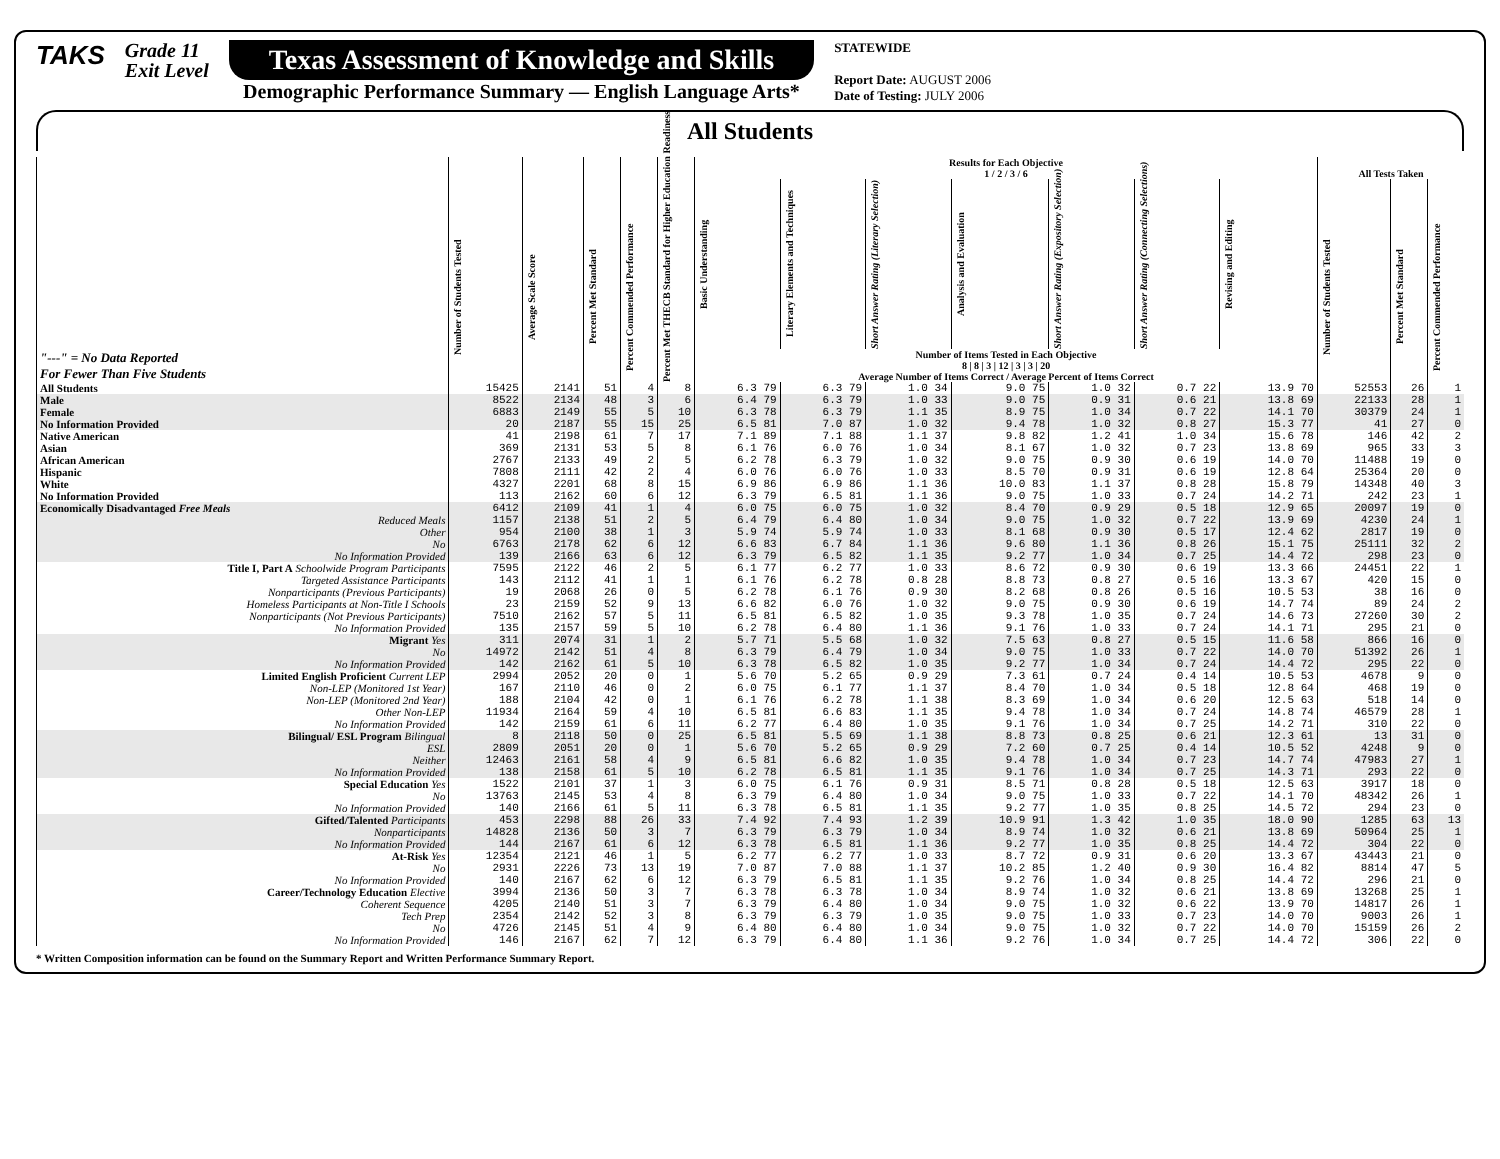TAKS
Grade 11
Exit Level
Texas Assessment of Knowledge and Skills
Demographic Performance Summary — English Language Arts*
STATEWIDE
Report Date: AUGUST 2006
Date of Testing: JULY 2006
All Students
| "---" = No Data Reported For Fewer Than Five Students | Number of Students Tested | Average Scale Score | Percent Met Standard | Percent Commended Performance | Percent Met THECB Standard for Higher Education Readiness | Results for Each Objective 1 / 2 / 3 / 6 | | | | | | | All Tests Taken | | |
| --- | --- | --- | --- | --- | --- | --- | --- | --- | --- | --- | --- | --- | --- | --- | --- |
| | | | | | | Basic Understanding | Literary Elements and Techniques | Short Answer Rating (Literary Selection) | Analysis and Evaluation | Short Answer Rating (Expository Selection) | Short Answer Rating (Connecting Selections) | Revising and Editing | Number of Students Tested | Percent Met Standard | Percent Commended Performance |
| | | | | | | Number of Items Tested in Each Objective 8 / 8 / 3 / 12 / 3 / 3 / 20 Average Number of Items Correct / Average Percent of Items Correct | | | | | | | | | |
| All Students | 15425 | 2141 | 51 | 4 | 8 | 6.3 79 | 6.3 79 | 1.0 34 | 9.0 75 | 1.0 32 | 0.7 22 | 13.9 70 | 52553 | 26 | 1 |
| Male | 8522 | 2134 | 48 | 3 | 6 | 6.4 79 | 6.3 79 | 1.0 33 | 9.0 75 | 0.9 31 | 0.6 21 | 13.8 69 | 22133 | 28 | 1 |
| Female | 6883 | 2149 | 55 | 5 | 10 | 6.3 78 | 6.3 79 | 1.1 35 | 8.9 75 | 1.0 34 | 0.7 22 | 14.1 70 | 30379 | 24 | 1 |
| No Information Provided | 20 | 2187 | 55 | 15 | 25 | 6.5 81 | 7.0 87 | 1.0 32 | 9.4 78 | 1.0 32 | 0.8 27 | 15.3 77 | 41 | 27 | 0 |
| Native American | 41 | 2198 | 61 | 7 | 17 | 7.1 89 | 7.1 88 | 1.1 37 | 9.8 82 | 1.2 41 | 1.0 34 | 15.6 78 | 146 | 42 | 2 |
| Asian | 369 | 2131 | 53 | 5 | 8 | 6.1 76 | 6.0 76 | 1.0 34 | 8.1 67 | 1.0 32 | 0.7 23 | 13.8 69 | 965 | 33 | 3 |
| African American | 2767 | 2133 | 49 | 2 | 5 | 6.2 78 | 6.3 79 | 1.0 32 | 9.0 75 | 0.9 30 | 0.6 19 | 14.0 70 | 11488 | 19 | 0 |
| Hispanic | 7808 | 2111 | 42 | 2 | 4 | 6.0 76 | 6.0 76 | 1.0 33 | 8.5 70 | 0.9 31 | 0.6 19 | 12.8 64 | 25364 | 20 | 0 |
| White | 4327 | 2201 | 68 | 8 | 15 | 6.9 86 | 6.9 86 | 1.1 36 | 10.0 83 | 1.1 37 | 0.8 28 | 15.8 79 | 14348 | 40 | 3 |
| No Information Provided | 113 | 2162 | 60 | 6 | 12 | 6.3 79 | 6.5 81 | 1.1 36 | 9.0 75 | 1.0 33 | 0.7 24 | 14.2 71 | 242 | 23 | 1 |
| Economically Disadvantaged Free Meals | 6412 | 2109 | 41 | 1 | 4 | 6.0 75 | 6.0 75 | 1.0 32 | 8.4 70 | 0.9 29 | 0.5 18 | 12.9 65 | 20097 | 19 | 0 |
| Reduced Meals | 1157 | 2138 | 51 | 2 | 5 | 6.4 79 | 6.4 80 | 1.0 34 | 9.0 75 | 1.0 32 | 0.7 22 | 13.9 69 | 4230 | 24 | 1 |
| Other | 954 | 2100 | 38 | 1 | 3 | 5.9 74 | 5.9 74 | 1.0 33 | 8.1 68 | 0.9 30 | 0.5 17 | 12.4 62 | 2817 | 19 | 0 |
| No | 6763 | 2178 | 62 | 6 | 12 | 6.6 83 | 6.7 84 | 1.1 36 | 9.6 80 | 1.1 36 | 0.8 26 | 15.1 75 | 25111 | 32 | 2 |
| No Information Provided | 139 | 2166 | 63 | 6 | 12 | 6.3 79 | 6.5 82 | 1.1 35 | 9.2 77 | 1.0 34 | 0.7 25 | 14.4 72 | 298 | 23 | 0 |
| Title I, Part A Schoolwide Program Participants | 7595 | 2122 | 46 | 2 | 5 | 6.1 77 | 6.2 77 | 1.0 33 | 8.6 72 | 0.9 30 | 0.6 19 | 13.3 66 | 24451 | 22 | 1 |
| Targeted Assistance Participants | 143 | 2112 | 41 | 1 | 1 | 6.1 76 | 6.2 78 | 0.8 28 | 8.8 73 | 0.8 27 | 0.5 16 | 13.3 67 | 420 | 15 | 0 |
| Nonparticipants (Previous Participants) | 19 | 2068 | 26 | 0 | 5 | 6.2 78 | 6.1 76 | 0.9 30 | 8.2 68 | 0.8 26 | 0.5 16 | 10.5 53 | 38 | 16 | 0 |
| Homeless Participants at Non-Title I Schools | 23 | 2159 | 52 | 9 | 13 | 6.6 82 | 6.0 76 | 1.0 32 | 9.0 75 | 0.9 30 | 0.6 19 | 14.7 74 | 89 | 24 | 2 |
| Nonparticipants (Not Previous Participants) | 7510 | 2162 | 57 | 5 | 11 | 6.5 81 | 6.5 82 | 1.0 35 | 9.3 78 | 1.0 35 | 0.7 24 | 14.6 73 | 27260 | 30 | 2 |
| No Information Provided | 135 | 2157 | 59 | 5 | 10 | 6.2 78 | 6.4 80 | 1.1 36 | 9.1 76 | 1.0 33 | 0.7 24 | 14.1 71 | 295 | 21 | 0 |
| Migrant Yes | 311 | 2074 | 31 | 1 | 2 | 5.7 71 | 5.5 68 | 1.0 32 | 7.5 63 | 0.8 27 | 0.5 15 | 11.6 58 | 866 | 16 | 0 |
| No | 14972 | 2142 | 51 | 4 | 8 | 6.3 79 | 6.4 79 | 1.0 34 | 9.0 75 | 1.0 33 | 0.7 22 | 14.0 70 | 51392 | 26 | 1 |
| No Information Provided | 142 | 2162 | 61 | 5 | 10 | 6.3 78 | 6.5 82 | 1.0 35 | 9.2 77 | 1.0 34 | 0.7 24 | 14.4 72 | 295 | 22 | 0 |
| Limited English Proficient Current LEP | 2994 | 2052 | 20 | 0 | 1 | 5.6 70 | 5.2 65 | 0.9 29 | 7.3 61 | 0.7 24 | 0.4 14 | 10.5 53 | 4678 | 9 | 0 |
| Non-LEP (Monitored 1st Year) | 167 | 2110 | 46 | 0 | 2 | 6.0 75 | 6.1 77 | 1.1 37 | 8.4 70 | 1.0 34 | 0.5 18 | 12.8 64 | 468 | 19 | 0 |
| Non-LEP (Monitored 2nd Year) | 188 | 2104 | 42 | 0 | 1 | 6.1 76 | 6.2 78 | 1.1 38 | 8.3 69 | 1.0 34 | 0.6 20 | 12.5 63 | 518 | 14 | 0 |
| Other Non-LEP | 11934 | 2164 | 59 | 4 | 10 | 6.5 81 | 6.6 83 | 1.1 35 | 9.4 78 | 1.0 34 | 0.7 24 | 14.8 74 | 46579 | 28 | 1 |
| No Information Provided | 142 | 2159 | 61 | 6 | 11 | 6.2 77 | 6.4 80 | 1.0 35 | 9.1 76 | 1.0 34 | 0.7 25 | 14.2 71 | 310 | 22 | 0 |
| Bilingual/ ESL Program Bilingual | 8 | 2118 | 50 | 0 | 25 | 6.5 81 | 5.5 69 | 1.1 38 | 8.8 73 | 0.8 25 | 0.6 21 | 12.3 61 | 13 | 31 | 0 |
| ESL | 2809 | 2051 | 20 | 0 | 1 | 5.6 70 | 5.2 65 | 0.9 29 | 7.2 60 | 0.7 25 | 0.4 14 | 10.5 52 | 4248 | 9 | 0 |
| Neither | 12463 | 2161 | 58 | 4 | 9 | 6.5 81 | 6.6 82 | 1.0 35 | 9.4 78 | 1.0 34 | 0.7 23 | 14.7 74 | 47983 | 27 | 1 |
| No Information Provided | 138 | 2158 | 61 | 5 | 10 | 6.2 78 | 6.5 81 | 1.1 35 | 9.1 76 | 1.0 34 | 0.7 25 | 14.3 71 | 293 | 22 | 0 |
| Special Education Yes | 1522 | 2101 | 37 | 1 | 3 | 6.0 75 | 6.1 76 | 0.9 31 | 8.5 71 | 0.8 28 | 0.5 18 | 12.5 63 | 3917 | 18 | 0 |
| No | 13763 | 2145 | 53 | 4 | 8 | 6.3 79 | 6.4 80 | 1.0 34 | 9.0 75 | 1.0 33 | 0.7 22 | 14.1 70 | 48342 | 26 | 1 |
| No Information Provided | 140 | 2166 | 61 | 5 | 11 | 6.3 78 | 6.5 81 | 1.1 35 | 9.2 77 | 1.0 35 | 0.8 25 | 14.5 72 | 294 | 23 | 0 |
| Gifted/Talented Participants | 453 | 2298 | 88 | 26 | 33 | 7.4 92 | 7.4 93 | 1.2 39 | 10.9 91 | 1.3 42 | 1.0 35 | 18.0 90 | 1285 | 63 | 13 |
| Nonparticipants | 14828 | 2136 | 50 | 3 | 7 | 6.3 79 | 6.3 79 | 1.0 34 | 8.9 74 | 1.0 32 | 0.6 21 | 13.8 69 | 50964 | 25 | 1 |
| No Information Provided | 144 | 2167 | 61 | 6 | 12 | 6.3 78 | 6.5 81 | 1.1 36 | 9.2 77 | 1.0 35 | 0.8 25 | 14.4 72 | 304 | 22 | 0 |
| At-Risk Yes | 12354 | 2121 | 46 | 1 | 5 | 6.2 77 | 6.2 77 | 1.0 33 | 8.7 72 | 0.9 31 | 0.6 20 | 13.3 67 | 43443 | 21 | 0 |
| No | 2931 | 2226 | 73 | 13 | 19 | 7.0 87 | 7.0 88 | 1.1 37 | 10.2 85 | 1.2 40 | 0.9 30 | 16.4 82 | 8814 | 47 | 5 |
| No Information Provided | 140 | 2167 | 62 | 6 | 12 | 6.3 79 | 6.5 81 | 1.1 35 | 9.2 76 | 1.0 34 | 0.8 25 | 14.4 72 | 296 | 21 | 0 |
| Career/Technology Education Elective | 3994 | 2136 | 50 | 3 | 7 | 6.3 78 | 6.3 78 | 1.0 34 | 8.9 74 | 1.0 32 | 0.6 21 | 13.8 69 | 13268 | 25 | 1 |
| Coherent Sequence | 4205 | 2140 | 51 | 3 | 7 | 6.3 79 | 6.4 80 | 1.0 34 | 9.0 75 | 1.0 32 | 0.6 22 | 13.9 70 | 14817 | 26 | 1 |
| Tech Prep | 2354 | 2142 | 52 | 3 | 8 | 6.3 79 | 6.3 79 | 1.0 35 | 9.0 75 | 1.0 33 | 0.7 23 | 14.0 70 | 9003 | 26 | 1 |
| No | 4726 | 2145 | 51 | 4 | 9 | 6.4 80 | 6.4 80 | 1.0 34 | 9.0 75 | 1.0 32 | 0.7 22 | 14.0 70 | 15159 | 26 | 2 |
| No Information Provided | 146 | 2167 | 62 | 7 | 12 | 6.3 79 | 6.4 80 | 1.1 36 | 9.2 76 | 1.0 34 | 0.7 25 | 14.4 72 | 306 | 22 | 0 |
* Written Composition information can be found on the Summary Report and Written Performance Summary Report.